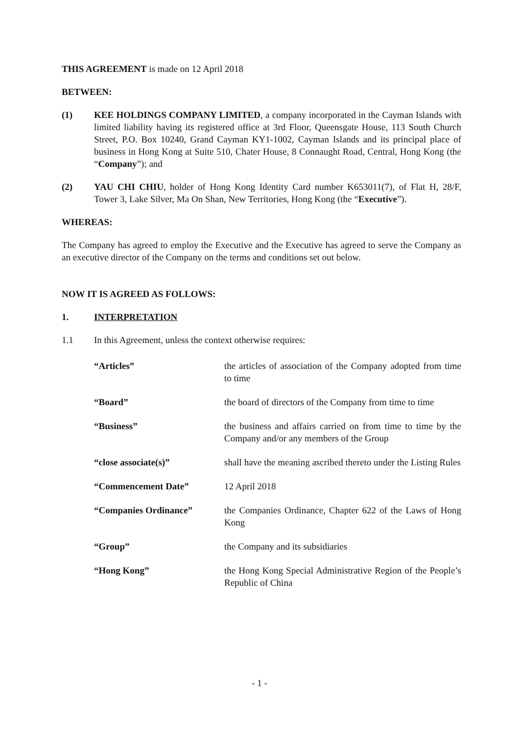THIS AGREEMENT is made on 12 April 2018
BETWEEN:
(1) KEE HOLDINGS COMPANY LIMITED, a company incorporated in the Cayman Islands with limited liability having its registered office at 3rd Floor, Queensgate House, 113 South Church Street, P.O. Box 10240, Grand Cayman KY1-1002, Cayman Islands and its principal place of business in Hong Kong at Suite 510, Chater House, 8 Connaught Road, Central, Hong Kong (the “Company”); and
(2) YAU CHI CHIU, holder of Hong Kong Identity Card number K653011(7), of Flat H, 28/F, Tower 3, Lake Silver, Ma On Shan, New Territories, Hong Kong (the “Executive”).
WHEREAS:
The Company has agreed to employ the Executive and the Executive has agreed to serve the Company as an executive director of the Company on the terms and conditions set out below.
NOW IT IS AGREED AS FOLLOWS:
1. INTERPRETATION
1.1 In this Agreement, unless the context otherwise requires:
“Articles” the articles of association of the Company adopted from time to time
“Board” the board of directors of the Company from time to time
“Business” the business and affairs carried on from time to time by the Company and/or any members of the Group
“close associate(s)” shall have the meaning ascribed thereto under the Listing Rules
“Commencement Date” 12 April 2018
“Companies Ordinance” the Companies Ordinance, Chapter 622 of the Laws of Hong Kong
“Group” the Company and its subsidiaries
“Hong Kong” the Hong Kong Special Administrative Region of the People’s Republic of China
- 1 -